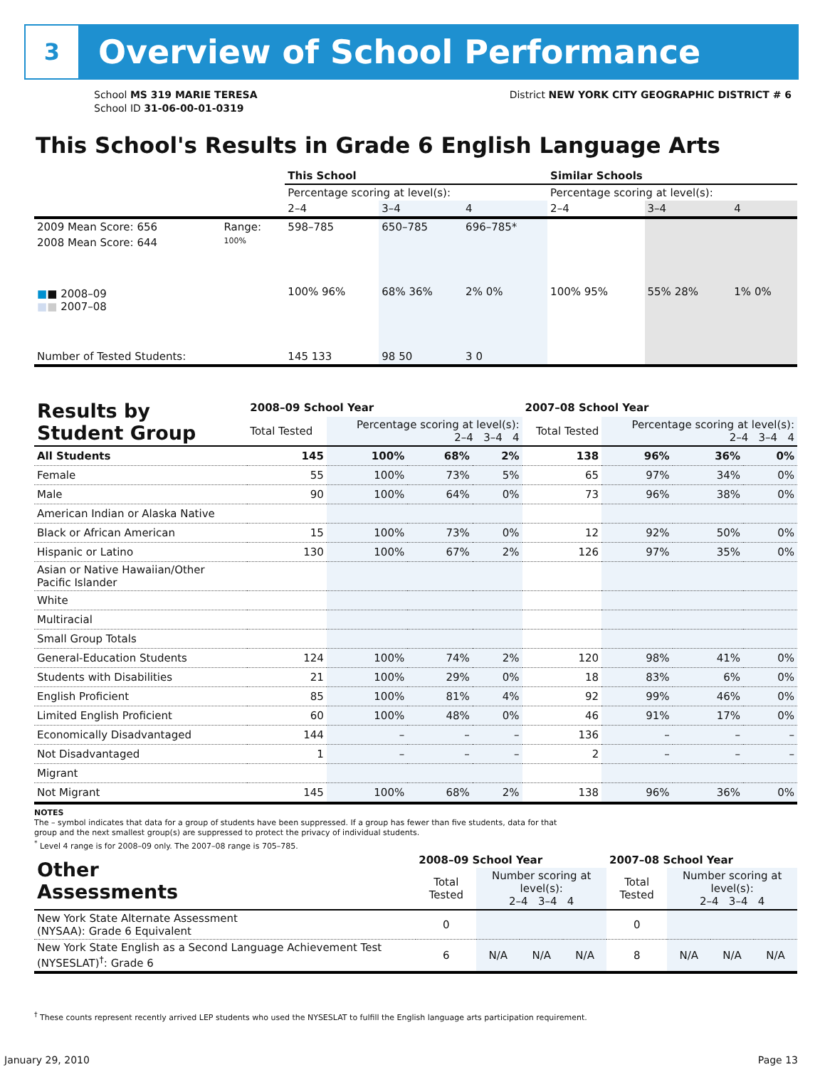3
Overview of School Performance
School MS 319 MARIE TERESA
School ID 31-06-00-01-0319
District NEW YORK CITY GEOGRAPHIC DISTRICT # 6
This School's Results in Grade 6 English Language Arts
| | | This School | | | Similar Schools | | |
| | | Percentage scoring at level(s): | | | Percentage scoring at level(s): | | |
| | | 2–4 | 3–4 | 4 | 2–4 | 3–4 | 4 |
| 2009 Mean Score: 656 | Range: | 598–785 | 650–785 | 696–785* | | | |
| 2008 Mean Score: 644 ■ ■ 2008–09 ■ ■ 2007–08 | 100% | 100% 96% | 68% 36% | 2% 0% | 100% 95% | 55% 28% | 1% 0% |
| Number of Tested Students: | | 145 133 | 98 50 | 3 0 | | | |
| Results by Student Group | 2008–09 School Year | | | | 2007–08 School Year | | | |
| --- | --- | --- | --- | --- | --- | --- | --- | --- |
| | Total Tested | Percentage scoring at level(s): 2–4 3–4 4 | | | Total Tested | Percentage scoring at level(s): 2–4 3–4 4 | | |
| All Students | 145 | 100% | 68% | 2% | 138 | 96% | 36% | 0% |
| Female | 55 | 100% | 73% | 5% | 65 | 97% | 34% | 0% |
| Male | 90 | 100% | 64% | 0% | 73 | 96% | 38% | 0% |
| American Indian or Alaska Native | | | | | | | | |
| Black or African American | 15 | 100% | 73% | 0% | 12 | 92% | 50% | 0% |
| Hispanic or Latino | 130 | 100% | 67% | 2% | 126 | 97% | 35% | 0% |
| Asian or Native Hawaiian/Other Pacific Islander | | | | | | | | |
| White | | | | | | | | |
| Multiracial | | | | | | | | |
| Small Group Totals | | | | | | | | |
| General-Education Students | 124 | 100% | 74% | 2% | 120 | 98% | 41% | 0% |
| Students with Disabilities | 21 | 100% | 29% | 0% | 18 | 83% | 6% | 0% |
| English Proficient | 85 | 100% | 81% | 4% | 92 | 99% | 46% | 0% |
| Limited English Proficient | 60 | 100% | 48% | 0% | 46 | 91% | 17% | 0% |
| Economically Disadvantaged | 144 | – | – | – | 136 | – | – | – |
| Not Disadvantaged | 1 | – | – | – | 2 | – | – | – |
| Migrant | | | | | | | | |
| Not Migrant | 145 | 100% | 68% | 2% | 138 | 96% | 36% | 0% |
NOTES
The – symbol indicates that data for a group of students have been suppressed. If a group has fewer than five students, data for that group and the next smallest group(s) are suppressed to protect the privacy of individual students.
<sup>*</sup> Level 4 range is for 2008–09 only. The 2007–08 range is 705–785.
| Other Assessments | 2008–09 School Year | | | | 2007–08 School Year | | | |
| --- | --- | --- | --- | --- | --- | --- | --- | --- |
| | Total Tested | Number scoring at level(s): 2–4 3–4 4 | | | Total Tested | Number scoring at level(s): 2–4 3–4 4 | | |
| New York State Alternate Assessment (NYSAA): Grade 6 Equivalent | 0 | | | | 0 | | | |
| New York State English as a Second Language Achievement Test (NYSESLAT)<sup>†</sup>: Grade 6 | 6 | N/A | N/A | N/A | 8 | N/A | N/A | N/A |
<sup>†</sup> These counts represent recently arrived LEP students who used the NYSESLAT to fulfill the English language arts participation requirement.
January 29, 2010 Page 13